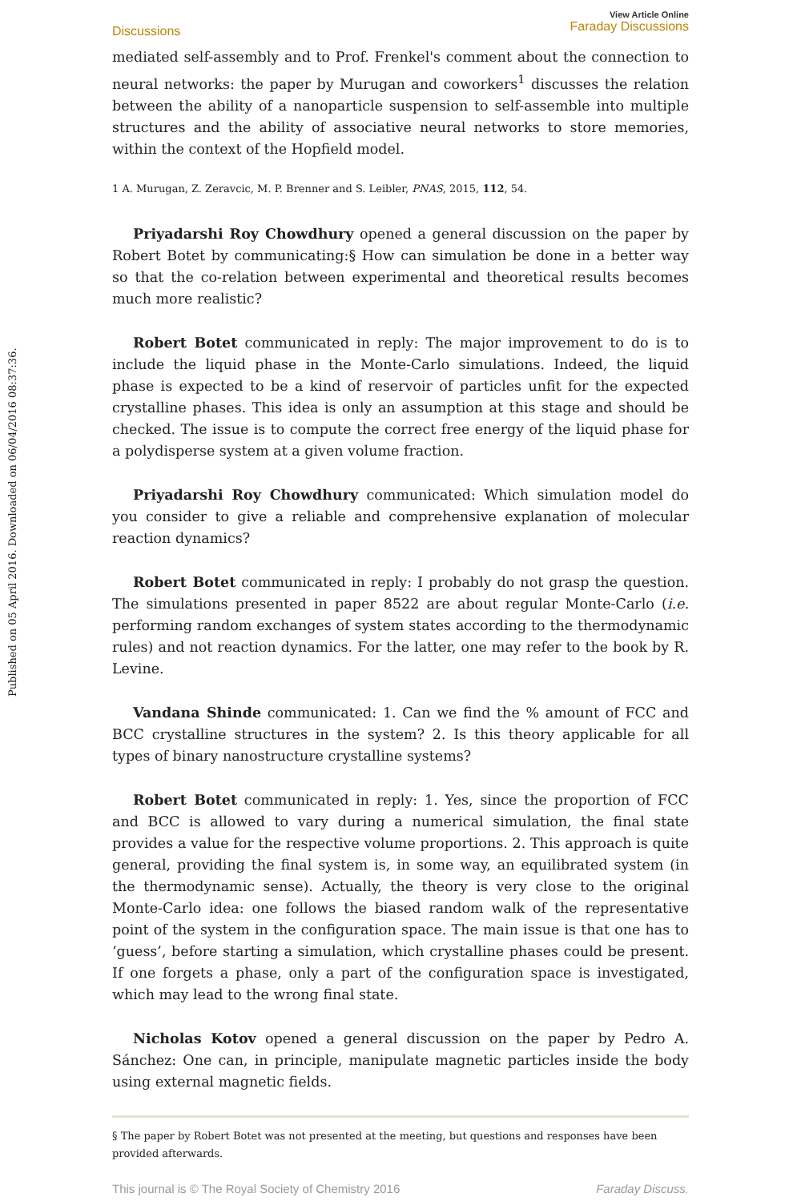Published on 05 April 2016. Downloaded on 06/04/2016 08:37:36.
Discussions
View Article Online
Faraday Discussions
mediated self-assembly and to Prof. Frenkel's comment about the connection to neural networks: the paper by Murugan and coworkers<sup>1</sup> discusses the relation between the ability of a nanoparticle suspension to self-assemble into multiple structures and the ability of associative neural networks to store memories, within the context of the Hopfield model.
1 A. Murugan, Z. Zeravcic, M. P. Brenner and S. Leibler, PNAS, 2015, 112, 54.
Priyadarshi Roy Chowdhury opened a general discussion on the paper by Robert Botet by communicating:§ How can simulation be done in a better way so that the co-relation between experimental and theoretical results becomes much more realistic?
Robert Botet communicated in reply: The major improvement to do is to include the liquid phase in the Monte-Carlo simulations. Indeed, the liquid phase is expected to be a kind of reservoir of particles unfit for the expected crystalline phases. This idea is only an assumption at this stage and should be checked. The issue is to compute the correct free energy of the liquid phase for a polydisperse system at a given volume fraction.
Priyadarshi Roy Chowdhury communicated: Which simulation model do you consider to give a reliable and comprehensive explanation of molecular reaction dynamics?
Robert Botet communicated in reply: I probably do not grasp the question. The simulations presented in paper 8522 are about regular Monte-Carlo (i.e. performing random exchanges of system states according to the thermodynamic rules) and not reaction dynamics. For the latter, one may refer to the book by R. Levine.
Vandana Shinde communicated: 1. Can we find the % amount of FCC and BCC crystalline structures in the system? 2. Is this theory applicable for all types of binary nanostructure crystalline systems?
Robert Botet communicated in reply: 1. Yes, since the proportion of FCC and BCC is allowed to vary during a numerical simulation, the final state provides a value for the respective volume proportions. 2. This approach is quite general, providing the final system is, in some way, an equilibrated system (in the thermodynamic sense). Actually, the theory is very close to the original Monte-Carlo idea: one follows the biased random walk of the representative point of the system in the configuration space. The main issue is that one has to ‘guess’, before starting a simulation, which crystalline phases could be present. If one forgets a phase, only a part of the configuration space is investigated, which may lead to the wrong final state.
Nicholas Kotov opened a general discussion on the paper by Pedro A. Sánchez: One can, in principle, manipulate magnetic particles inside the body using external magnetic fields.
§ The paper by Robert Botet was not presented at the meeting, but questions and responses have been provided afterwards.
This journal is © The Royal Society of Chemistry 2016 Faraday Discuss.